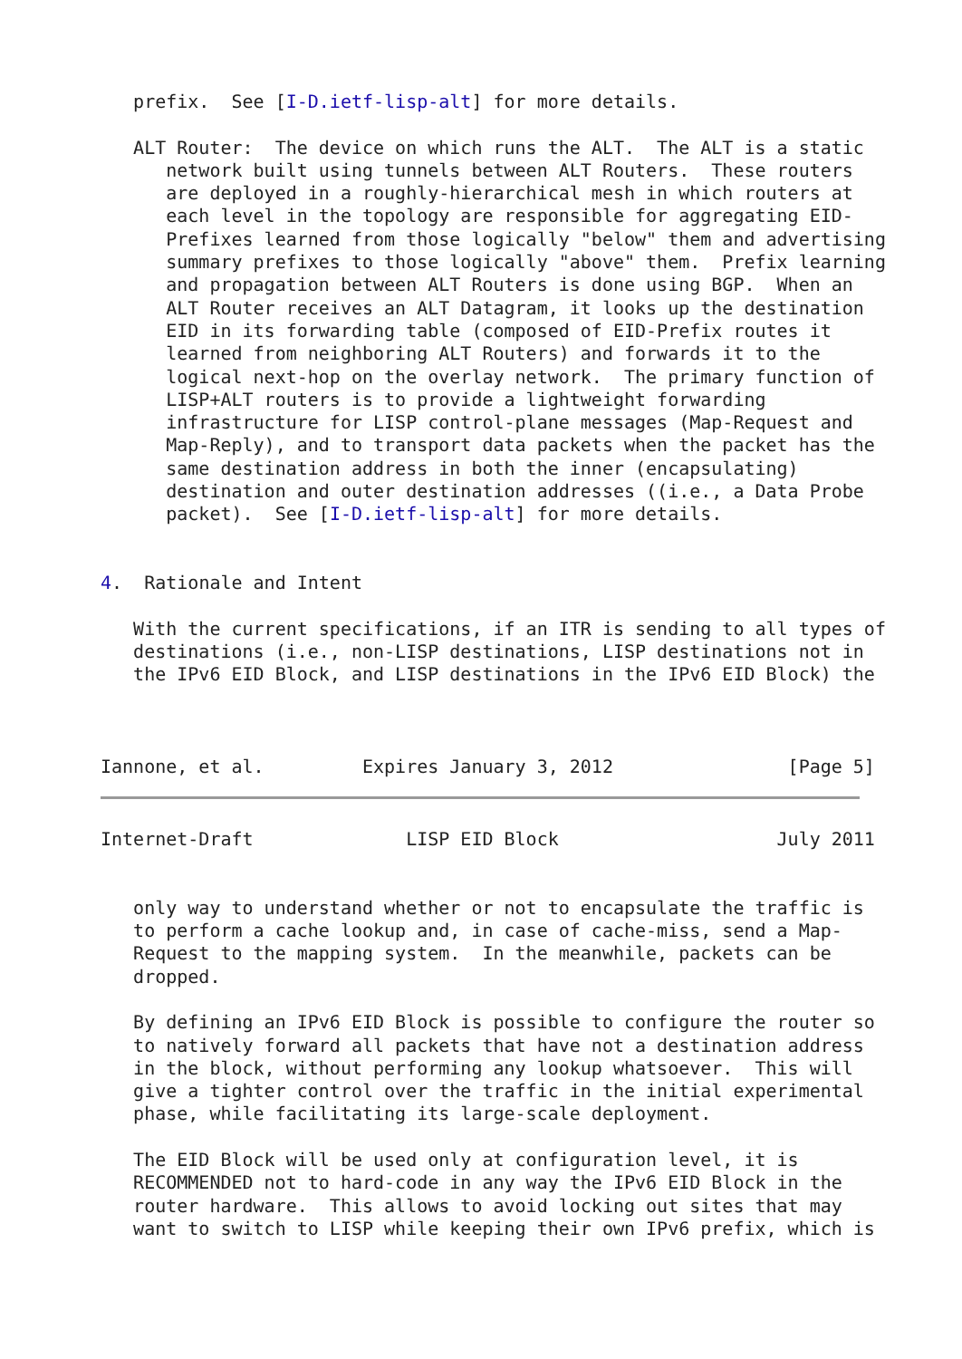prefix.  See [I-D.ietf-lisp-alt] for more details.

   ALT Router:  The device on which runs the ALT.  The ALT is a static
      network built using tunnels between ALT Routers.  These routers
      are deployed in a roughly-hierarchical mesh in which routers at
      each level in the topology are responsible for aggregating EID-
      Prefixes learned from those logically "below" them and advertising
      summary prefixes to those logically "above" them.  Prefix learning
      and propagation between ALT Routers is done using BGP.  When an
      ALT Router receives an ALT Datagram, it looks up the destination
      EID in its forwarding table (composed of EID-Prefix routes it
      learned from neighboring ALT Routers) and forwards it to the
      logical next-hop on the overlay network.  The primary function of
      LISP+ALT routers is to provide a lightweight forwarding
      infrastructure for LISP control-plane messages (Map-Request and
      Map-Reply), and to transport data packets when the packet has the
      same destination address in both the inner (encapsulating)
      destination and outer destination addresses ((i.e., a Data Probe
      packet).  See [I-D.ietf-lisp-alt] for more details.


4.  Rationale and Intent

   With the current specifications, if an ITR is sending to all types of
   destinations (i.e., non-LISP destinations, LISP destinations not in
   the IPv6 EID Block, and LISP destinations in the IPv6 EID Block) the



Iannone, et al.         Expires January 3, 2012                [Page 5]
Internet-Draft              LISP EID Block                    July 2011


   only way to understand whether or not to encapsulate the traffic is
   to perform a cache lookup and, in case of cache-miss, send a Map-
   Request to the mapping system.  In the meanwhile, packets can be
   dropped.

   By defining an IPv6 EID Block is possible to configure the router so
   to natively forward all packets that have not a destination address
   in the block, without performing any lookup whatsoever.  This will
   give a tighter control over the traffic in the initial experimental
   phase, while facilitating its large-scale deployment.

   The EID Block will be used only at configuration level, it is
   RECOMMENDED not to hard-code in any way the IPv6 EID Block in the
   router hardware.  This allows to avoid locking out sites that may
   want to switch to LISP while keeping their own IPv6 prefix, which is